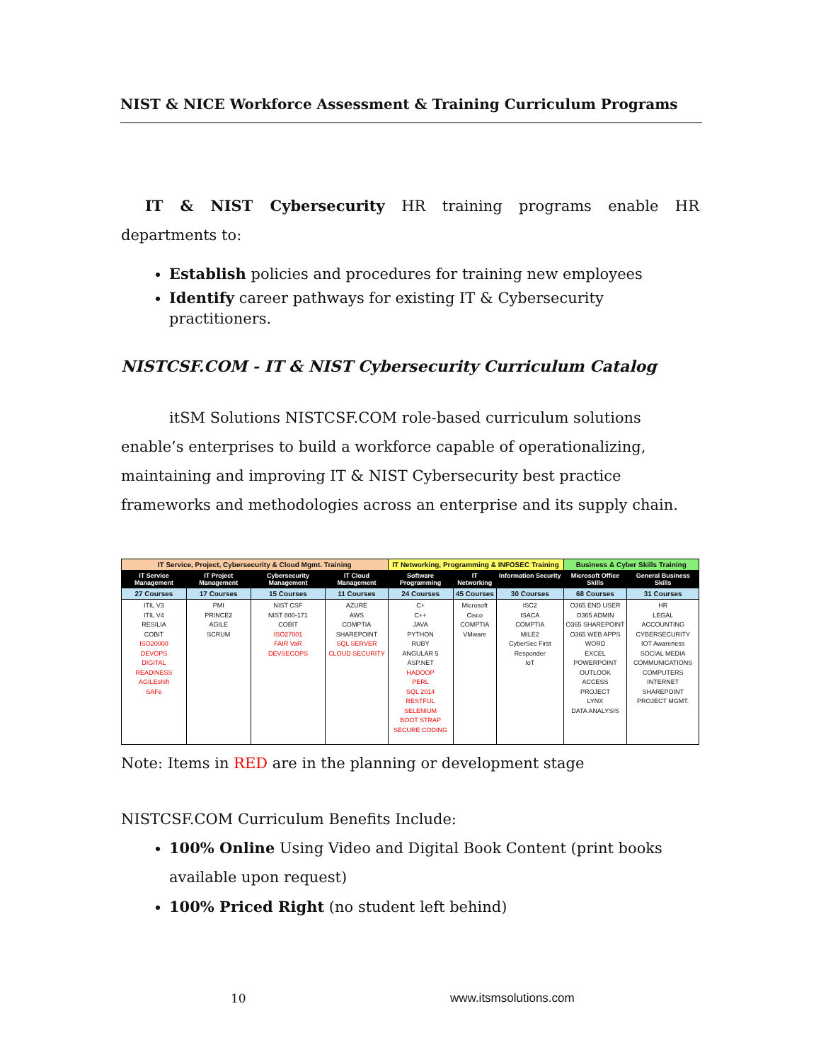NIST & NICE Workforce Assessment & Training Curriculum Programs
IT & NIST Cybersecurity HR training programs enable HR departments to:
Establish policies and procedures for training new employees
Identify career pathways for existing IT & Cybersecurity practitioners.
NISTCSF.COM - IT & NIST Cybersecurity Curriculum Catalog
itSM Solutions NISTCSF.COM role-based curriculum solutions enable’s enterprises to build a workforce capable of operationalizing, maintaining and improving IT & NIST Cybersecurity best practice frameworks and methodologies across an enterprise and its supply chain.
| IT Service, Project, Cybersecurity & Cloud Mgmt. Training | | | | IT Networking, Programming & INFOSEC Training | | | Business & Cyber Skills Training | |
| IT Service Management | IT Project Management | Cybersecurity Management | IT Cloud Management | Software Programming | IT Networking | Information Security | Microsoft Office Skills | General Business Skills |
| 27 Courses | 17 Courses | 15 Courses | 11 Courses | 24 Courses | 45 Courses | 30 Courses | 68 Courses | 31 Courses |
| ITIL V3 ITIL V4 RESILIA COBIT ISO20000 DEVOPS DIGITAL READINESS AGILEshift SAFe | PMI PRINCE2 AGILE SCRUM | NIST CSF NIST 800-171 COBIT ISO27001 FAIR VaR DEVSECOPS | AZURE AWS COMPTIA SHAREPOINT SQL SERVER CLOUD SECURITY | C+ C++ JAVA PYTHON RUBY ANGULAR 5 ASP.NET HADOOP PERL SQL 2014 RESTFUL SELENIUM BOOT STRAP SECURE CODING | Microsoft Cisco COMPTIA VMware | ISC2 ISACA COMPTIA MILE2 CyberSec First Responder IoT | O365 END USER O365 ADMIN O365 SHAREPOINT O365 WEB APPS WORD EXCEL POWERPOINT OUTLOOK ACCESS PROJECT LYNX DATA ANALYSIS | HR LEGAL ACCOUNTING CYBERSECURITY IOT Awareness SOCIAL MEDIA COMMUNICATIONS COMPUTERS INTERNET SHAREPOINT PROJECT MGMT. |
Note: Items in RED are in the planning or development stage
NISTCSF.COM Curriculum Benefits Include:
100% Online Using Video and Digital Book Content (print books available upon request)
100% Priced Right (no student left behind)
10 www.itsmsolutions.com